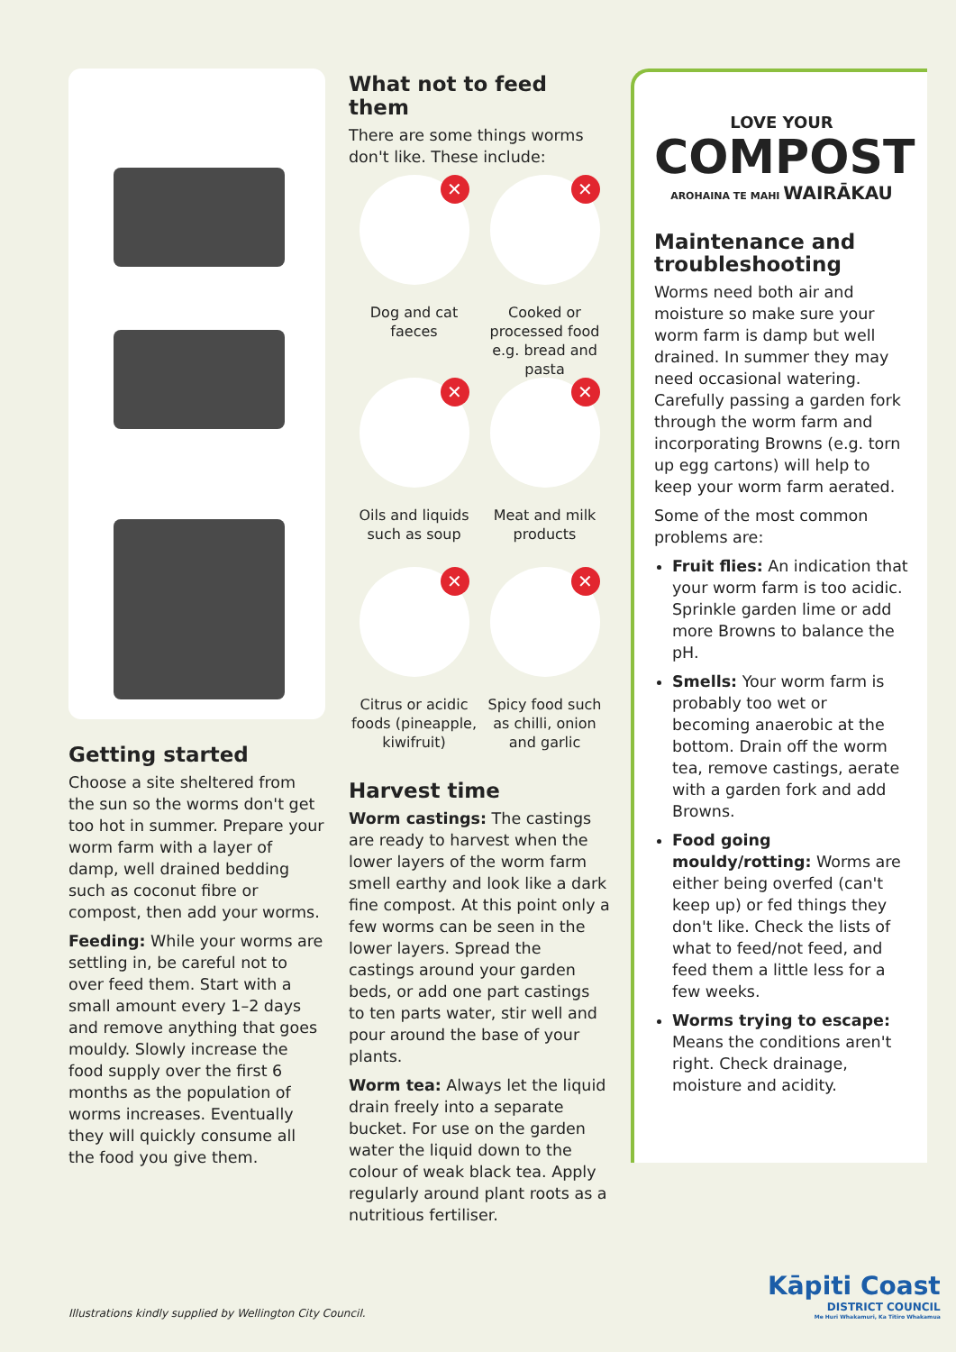Getting started
Choose a site sheltered from the sun so the worms don't get too hot in summer. Prepare your worm farm with a layer of damp, well drained bedding such as coconut fibre or compost, then add your worms.
Feeding: While your worms are settling in, be careful not to over feed them. Start with a small amount every 1–2 days and remove anything that goes mouldy. Slowly increase the food supply over the first 6 months as the population of worms increases. Eventually they will quickly consume all the food you give them.
What not to feed them
There are some things worms don't like. These include:
✕
Dog and cat faeces
✕
Cooked or processed food e.g. bread and pasta
✕
Oils and liquids such as soup
✕
Meat and milk products
✕
Citrus or acidic foods (pineapple, kiwifruit)
✕
Spicy food such as chilli, onion and garlic
Harvest time
Worm castings: The castings are ready to harvest when the lower layers of the worm farm smell earthy and look like a dark fine compost. At this point only a few worms can be seen in the lower layers. Spread the castings around your garden beds, or add one part castings to ten parts water, stir well and pour around the base of your plants.
Worm tea: Always let the liquid drain freely into a separate bucket. For use on the garden water the liquid down to the colour of weak black tea. Apply regularly around plant roots as a nutritious fertiliser.
LOVE YOUR
COMPOST
AROHAINA TE MAHI WAIRĀKAU
Maintenance and troubleshooting
Worms need both air and moisture so make sure your worm farm is damp but well drained. In summer they may need occasional watering. Carefully passing a garden fork through the worm farm and incorporating Browns (e.g. torn up egg cartons) will help to keep your worm farm aerated.
Some of the most common problems are:
Fruit flies: An indication that your worm farm is too acidic. Sprinkle garden lime or add more Browns to balance the pH.
Smells: Your worm farm is probably too wet or becoming anaerobic at the bottom. Drain off the worm tea, remove castings, aerate with a garden fork and add Browns.
Food going mouldy/rotting: Worms are either being overfed (can't keep up) or fed things they don't like. Check the lists of what to feed/not feed, and feed them a little less for a few weeks.
Worms trying to escape: Means the conditions aren't right. Check drainage, moisture and acidity.
Illustrations kindly supplied by Wellington City Council.
Kāpiti Coast
DISTRICT COUNCIL
Me Huri Whakamuri, Ka Titiro Whakamua